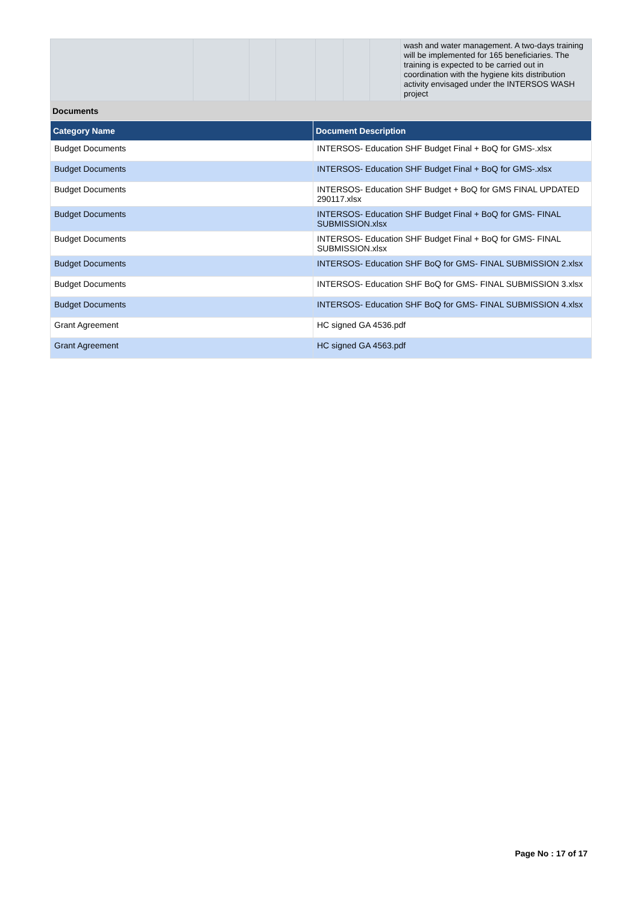| | | | | | | | wash and water management. A two-days training will be implemented for 165 beneficiaries. The training is expected to be carried out in coordination with the hygiene kits distribution activity envisaged under the INTERSOS WASH project |
Documents
| Category Name | Document Description |
| --- | --- |
| Budget Documents | INTERSOS- Education SHF Budget Final + BoQ for GMS-.xlsx |
| Budget Documents | INTERSOS- Education SHF Budget Final + BoQ for GMS-.xlsx |
| Budget Documents | INTERSOS- Education SHF Budget + BoQ for GMS FINAL UPDATED 290117.xlsx |
| Budget Documents | INTERSOS- Education SHF Budget Final + BoQ for GMS- FINAL SUBMISSION.xlsx |
| Budget Documents | INTERSOS- Education SHF Budget Final + BoQ for GMS- FINAL SUBMISSION.xlsx |
| Budget Documents | INTERSOS- Education SHF BoQ for GMS- FINAL SUBMISSION 2.xlsx |
| Budget Documents | INTERSOS- Education SHF BoQ for GMS- FINAL SUBMISSION 3.xlsx |
| Budget Documents | INTERSOS- Education SHF BoQ for GMS- FINAL SUBMISSION 4.xlsx |
| Grant Agreement | HC signed GA 4536.pdf |
| Grant Agreement | HC signed GA 4563.pdf |
Page No : 17 of 17